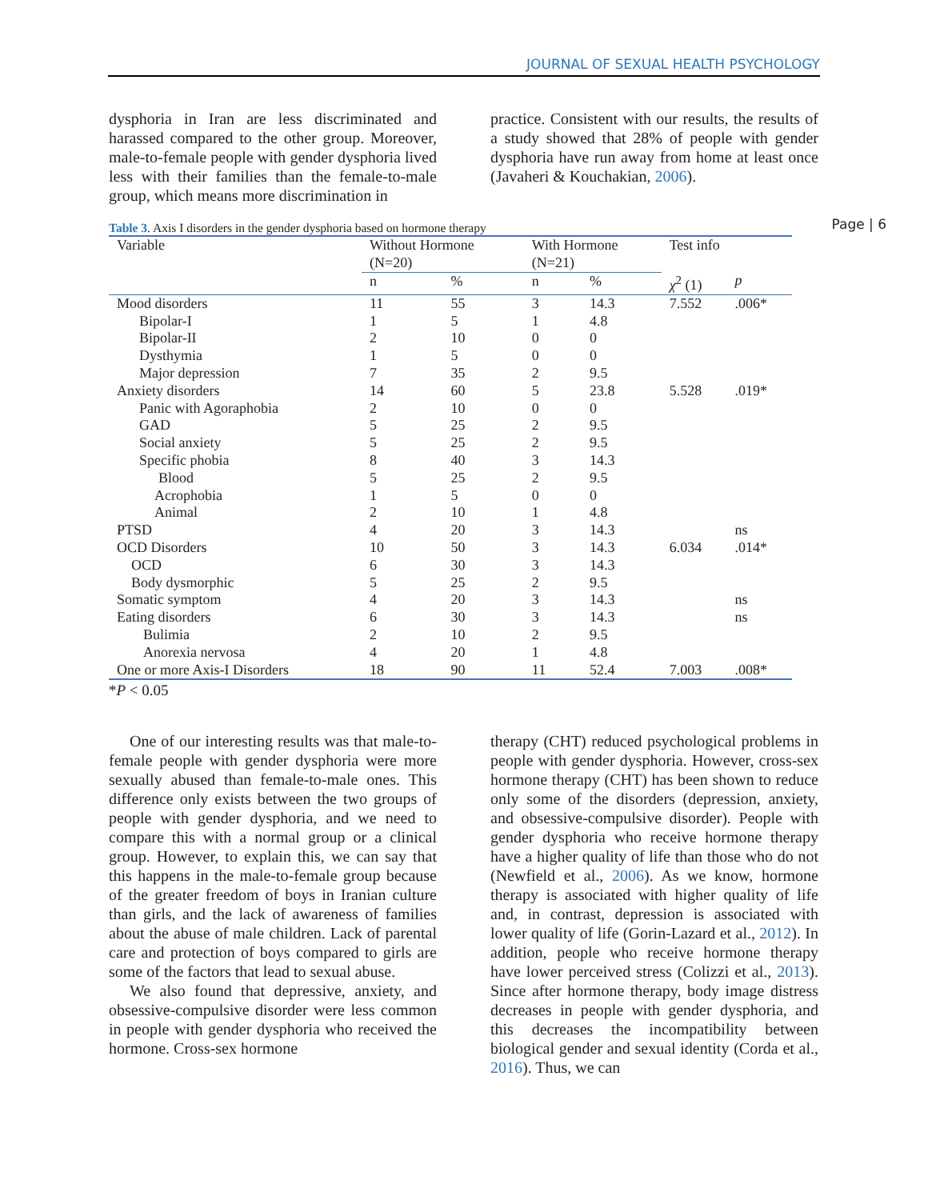JOURNAL OF SEXUAL HEALTH PSYCHOLOGY
Page | 6
dysphoria in Iran are less discriminated and harassed compared to the other group. Moreover, male-to-female people with gender dysphoria lived less with their families than the female-to-male group, which means more discrimination in
practice. Consistent with our results, the results of a study showed that 28% of people with gender dysphoria have run away from home at least once (Javaheri & Kouchakian, 2006).
Table 3. Axis I disorders in the gender dysphoria based on hormone therapy
| Variable | Without Hormone (N=20) | | With Hormone (N=21) | | Test info | |
| --- | --- | --- | --- | --- | --- | --- |
| | n | % | n | % | χ<sup>2</sup> (1) | p |
| Mood disorders | 11 | 55 | 3 | 14.3 | 7.552 | .006* |
| Bipolar-I | 1 | 5 | 1 | 4.8 | | |
| Bipolar-II | 2 | 10 | 0 | 0 | | |
| Dysthymia | 1 | 5 | 0 | 0 | | |
| Major depression | 7 | 35 | 2 | 9.5 | | |
| Anxiety disorders | 14 | 60 | 5 | 23.8 | 5.528 | .019* |
| Panic with Agoraphobia | 2 | 10 | 0 | 0 | | |
| GAD | 5 | 25 | 2 | 9.5 | | |
| Social anxiety | 5 | 25 | 2 | 9.5 | | |
| Specific phobia | 8 | 40 | 3 | 14.3 | | |
| Blood | 5 | 25 | 2 | 9.5 | | |
| Acrophobia | 1 | 5 | 0 | 0 | | |
| Animal | 2 | 10 | 1 | 4.8 | | |
| PTSD | 4 | 20 | 3 | 14.3 | | ns |
| OCD Disorders | 10 | 50 | 3 | 14.3 | 6.034 | .014* |
| OCD | 6 | 30 | 3 | 14.3 | | |
| Body dysmorphic | 5 | 25 | 2 | 9.5 | | |
| Somatic symptom | 4 | 20 | 3 | 14.3 | | ns |
| Eating disorders | 6 | 30 | 3 | 14.3 | | ns |
| Bulimia | 2 | 10 | 2 | 9.5 | | |
| Anorexia nervosa | 4 | 20 | 1 | 4.8 | | |
| One or more Axis-I Disorders | 18 | 90 | 11 | 52.4 | 7.003 | .008* |
*P < 0.05
One of our interesting results was that male-to-female people with gender dysphoria were more sexually abused than female-to-male ones. This difference only exists between the two groups of people with gender dysphoria, and we need to compare this with a normal group or a clinical group. However, to explain this, we can say that this happens in the male-to-female group because of the greater freedom of boys in Iranian culture than girls, and the lack of awareness of families about the abuse of male children. Lack of parental care and protection of boys compared to girls are some of the factors that lead to sexual abuse.
We also found that depressive, anxiety, and obsessive-compulsive disorder were less common in people with gender dysphoria who received the hormone. Cross-sex hormone
therapy (CHT) reduced psychological problems in people with gender dysphoria. However, cross-sex hormone therapy (CHT) has been shown to reduce only some of the disorders (depression, anxiety, and obsessive-compulsive disorder). People with gender dysphoria who receive hormone therapy have a higher quality of life than those who do not (Newfield et al., 2006). As we know, hormone therapy is associated with higher quality of life and, in contrast, depression is associated with lower quality of life (Gorin-Lazard et al., 2012). In addition, people who receive hormone therapy have lower perceived stress (Colizzi et al., 2013). Since after hormone therapy, body image distress decreases in people with gender dysphoria, and this decreases the incompatibility between biological gender and sexual identity (Corda et al., 2016). Thus, we can